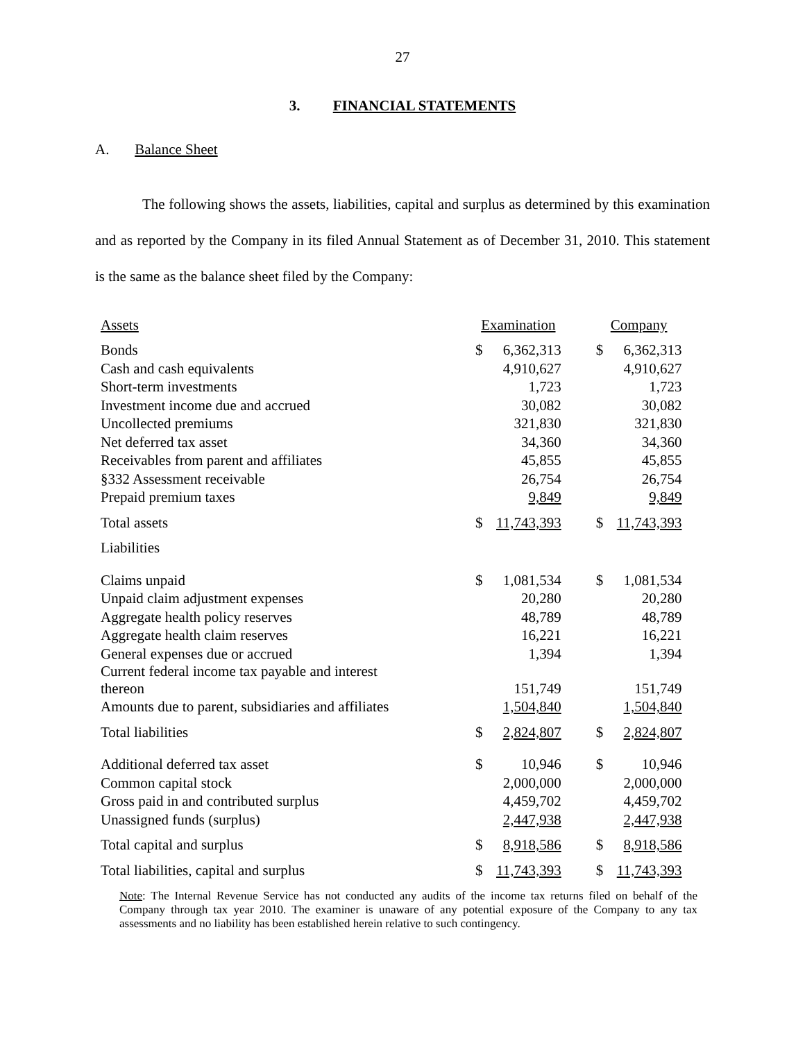27
3. FINANCIAL STATEMENTS
A. Balance Sheet
The following shows the assets, liabilities, capital and surplus as determined by this examination and as reported by the Company in its filed Annual Statement as of December 31, 2010. This statement is the same as the balance sheet filed by the Company:
| Assets | Examination | | | Company | |
| Bonds | $ | 6,362,313 | | $ | 6,362,313 |
| Cash and cash equivalents | | 4,910,627 | | | 4,910,627 |
| Short-term investments | | 1,723 | | | 1,723 |
| Investment income due and accrued | | 30,082 | | | 30,082 |
| Uncollected premiums | | 321,830 | | | 321,830 |
| Net deferred tax asset | | 34,360 | | | 34,360 |
| Receivables from parent and affiliates | | 45,855 | | | 45,855 |
| §332 Assessment receivable | | 26,754 | | | 26,754 |
| Prepaid premium taxes | | 9,849 | | | 9,849 |
| Total assets | $ | 11,743,393 | | $ | 11,743,393 |
| Liabilities | | | | | |
| Claims unpaid | $ | 1,081,534 | | $ | 1,081,534 |
| Unpaid claim adjustment expenses | | 20,280 | | | 20,280 |
| Aggregate health policy reserves | | 48,789 | | | 48,789 |
| Aggregate health claim reserves | | 16,221 | | | 16,221 |
| General expenses due or accrued | | 1,394 | | | 1,394 |
| Current federal income tax payable and interest thereon | | 151,749 | | | 151,749 |
| Amounts due to parent, subsidiaries and affiliates | | 1,504,840 | | | 1,504,840 |
| Total liabilities | $ | 2,824,807 | | $ | 2,824,807 |
| Additional deferred tax asset | $ | 10,946 | | $ | 10,946 |
| Common capital stock | | 2,000,000 | | | 2,000,000 |
| Gross paid in and contributed surplus | | 4,459,702 | | | 4,459,702 |
| Unassigned funds (surplus) | | 2,447,938 | | | 2,447,938 |
| Total capital and surplus | $ | 8,918,586 | | $ | 8,918,586 |
| Total liabilities, capital and surplus | $ | 11,743,393 | | $ | 11,743,393 |
Note: The Internal Revenue Service has not conducted any audits of the income tax returns filed on behalf of the Company through tax year 2010. The examiner is unaware of any potential exposure of the Company to any tax assessments and no liability has been established herein relative to such contingency.